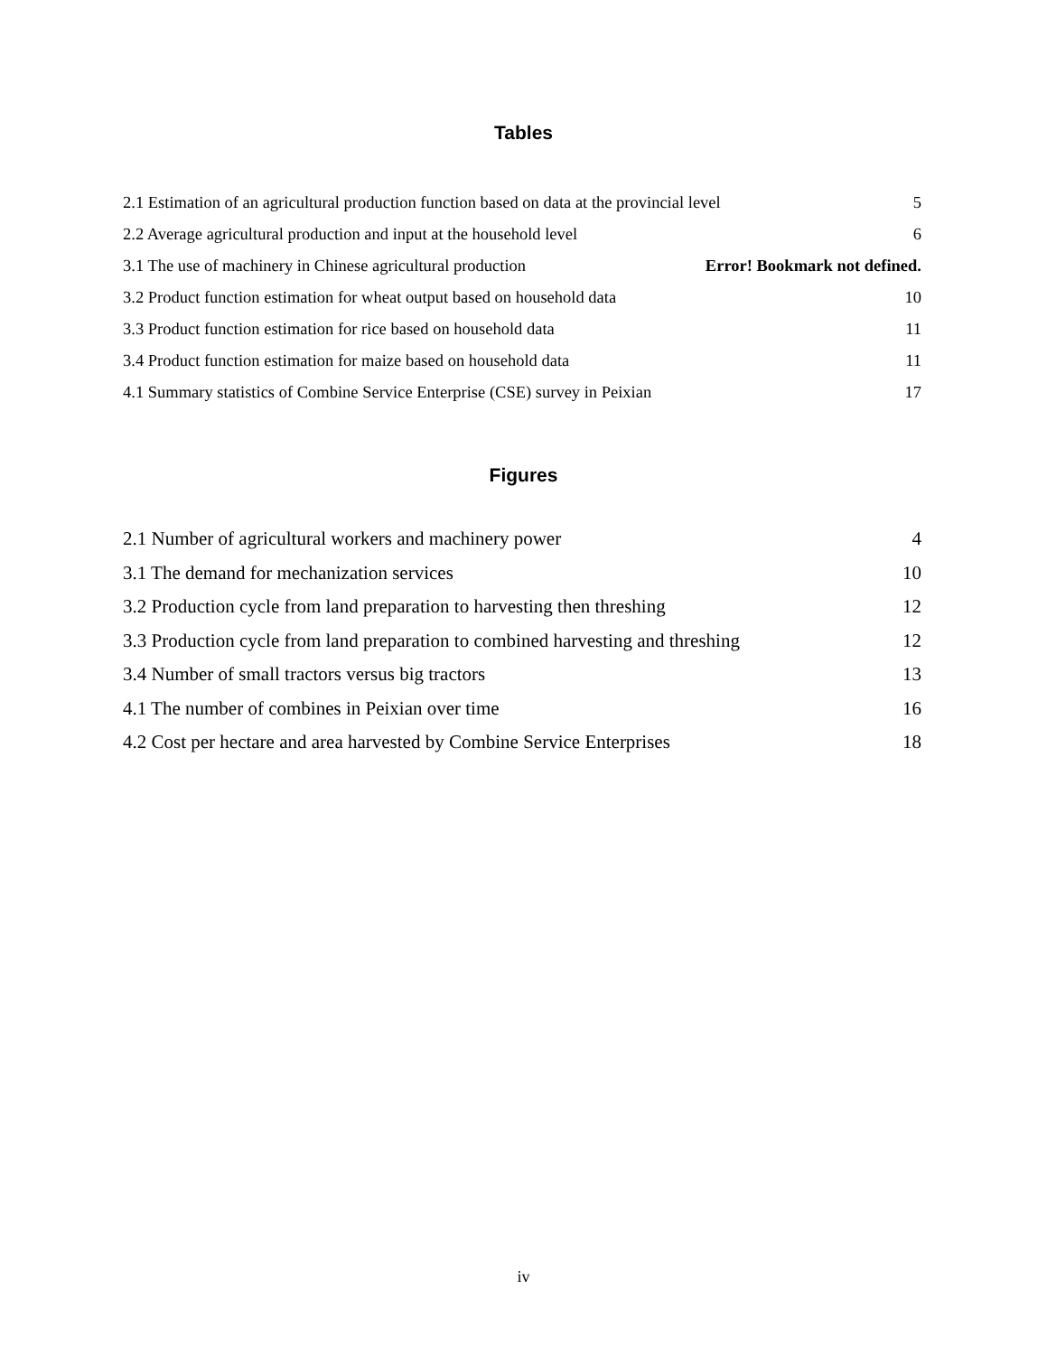Tables
2.1 Estimation of an agricultural production function based on data at the provincial level 5
2.2 Average agricultural production and input at the household level 6
3.1 The use of machinery in Chinese agricultural production Error! Bookmark not defined.
3.2 Product function estimation for wheat output based on household data 10
3.3 Product function estimation for rice based on household data 11
3.4 Product function estimation for maize based on household data 11
4.1 Summary statistics of Combine Service Enterprise (CSE) survey in Peixian 17
Figures
2.1 Number of agricultural workers and machinery power 4
3.1 The demand for mechanization services 10
3.2 Production cycle from land preparation to harvesting then threshing 12
3.3 Production cycle from land preparation to combined harvesting and threshing 12
3.4 Number of small tractors versus big tractors 13
4.1 The number of combines in Peixian over time 16
4.2 Cost per hectare and area harvested by Combine Service Enterprises 18
iv